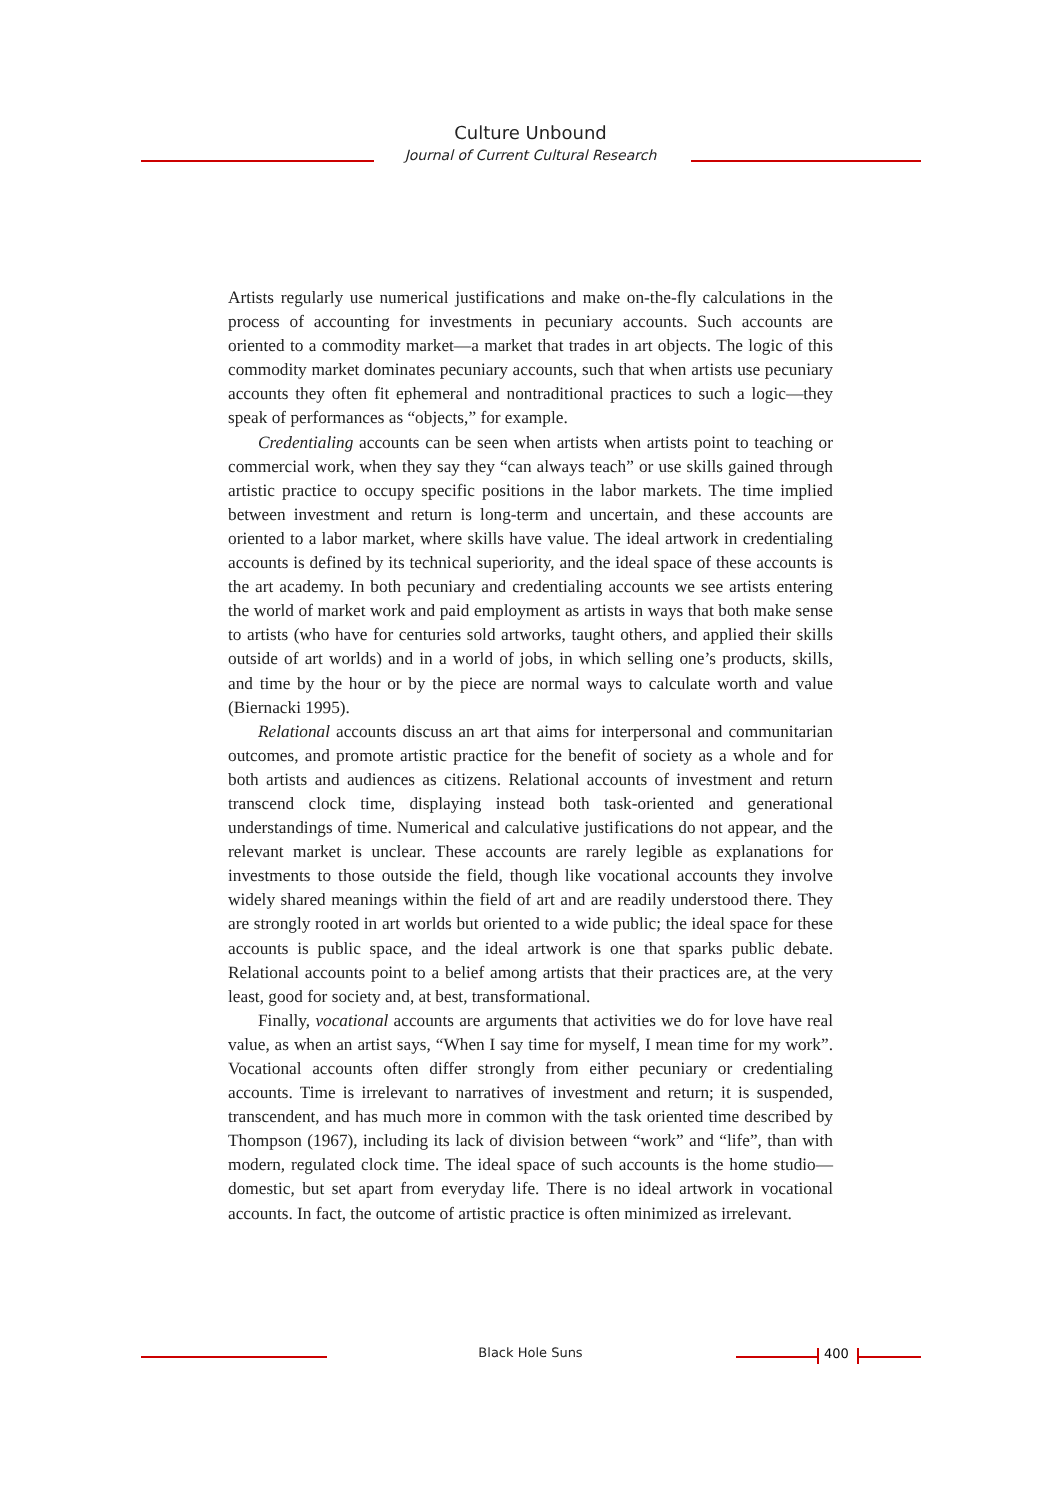Culture Unbound
Journal of Current Cultural Research
Artists regularly use numerical justifications and make on-the-fly calculations in the process of accounting for investments in pecuniary accounts. Such accounts are oriented to a commodity market—a market that trades in art objects. The logic of this commodity market dominates pecuniary accounts, such that when artists use pecuniary accounts they often fit ephemeral and nontraditional practices to such a logic—they speak of performances as “objects,” for example.
Credentialing accounts can be seen when artists when artists point to teaching or commercial work, when they say they “can always teach” or use skills gained through artistic practice to occupy specific positions in the labor markets. The time implied between investment and return is long-term and uncertain, and these accounts are oriented to a labor market, where skills have value. The ideal artwork in credentialing accounts is defined by its technical superiority, and the ideal space of these accounts is the art academy. In both pecuniary and credentialing accounts we see artists entering the world of market work and paid employment as artists in ways that both make sense to artists (who have for centuries sold artworks, taught others, and applied their skills outside of art worlds) and in a world of jobs, in which selling one’s products, skills, and time by the hour or by the piece are normal ways to calculate worth and value (Biernacki 1995).
Relational accounts discuss an art that aims for interpersonal and communitarian outcomes, and promote artistic practice for the benefit of society as a whole and for both artists and audiences as citizens. Relational accounts of investment and return transcend clock time, displaying instead both task-oriented and generational understandings of time. Numerical and calculative justifications do not appear, and the relevant market is unclear. These accounts are rarely legible as explanations for investments to those outside the field, though like vocational accounts they involve widely shared meanings within the field of art and are readily understood there. They are strongly rooted in art worlds but oriented to a wide public; the ideal space for these accounts is public space, and the ideal artwork is one that sparks public debate. Relational accounts point to a belief among artists that their practices are, at the very least, good for society and, at best, transformational.
Finally, vocational accounts are arguments that activities we do for love have real value, as when an artist says, “When I say time for myself, I mean time for my work”. Vocational accounts often differ strongly from either pecuniary or credentialing accounts. Time is irrelevant to narratives of investment and return; it is suspended, transcendent, and has much more in common with the task oriented time described by Thompson (1967), including its lack of division between “work” and “life”, than with modern, regulated clock time. The ideal space of such accounts is the home studio—domestic, but set apart from everyday life. There is no ideal artwork in vocational accounts. In fact, the outcome of artistic practice is often minimized as irrelevant.
Black Hole Suns 400